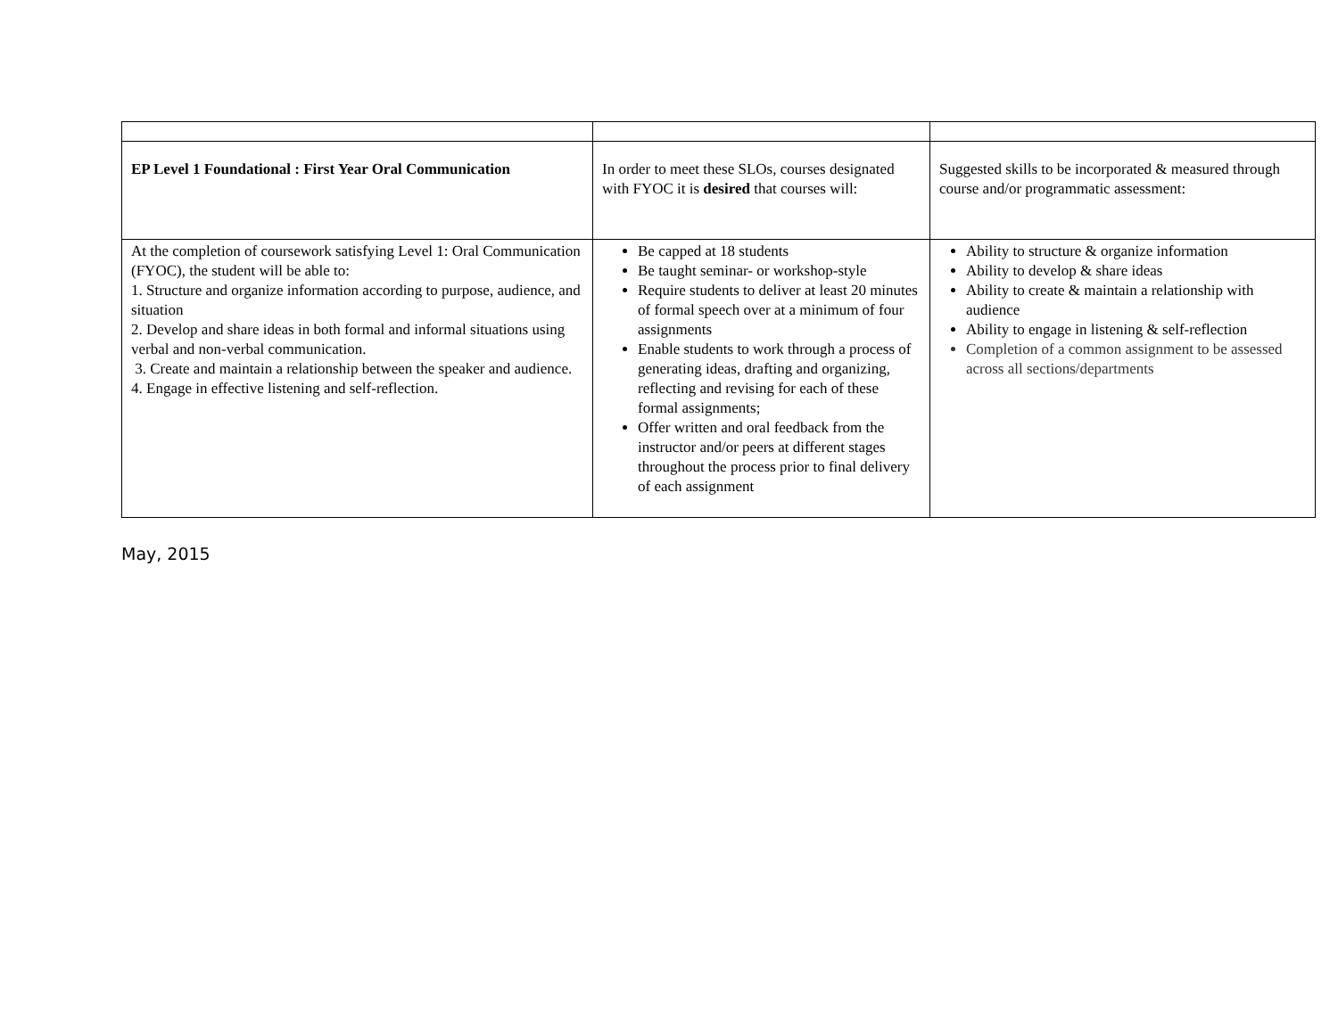| EP Level 1 Foundational : First Year Oral Communication | In order to meet these SLOs, courses designated with FYOC it is desired that courses will: | Suggested skills to be incorporated & measured through course and/or programmatic assessment: |
| At the completion of coursework satisfying Level 1: Oral Communication (FYOC), the student will be able to: 1. Structure and organize information according to purpose, audience, and situation 2. Develop and share ideas in both formal and informal situations using verbal and non-verbal communication. 3. Create and maintain a relationship between the speaker and audience. 4. Engage in effective listening and self-reflection. | Be capped at 18 students Be taught seminar- or workshop-style Require students to deliver at least 20 minutes of formal speech over at a minimum of four assignments Enable students to work through a process of generating ideas, drafting and organizing, reflecting and revising for each of these formal assignments; Offer written and oral feedback from the instructor and/or peers at different stages throughout the process prior to final delivery of each assignment | Ability to structure & organize information Ability to develop & share ideas Ability to create & maintain a relationship with audience Ability to engage in listening & self-reflection Completion of a common assignment to be assessed across all sections/departments |
May, 2015